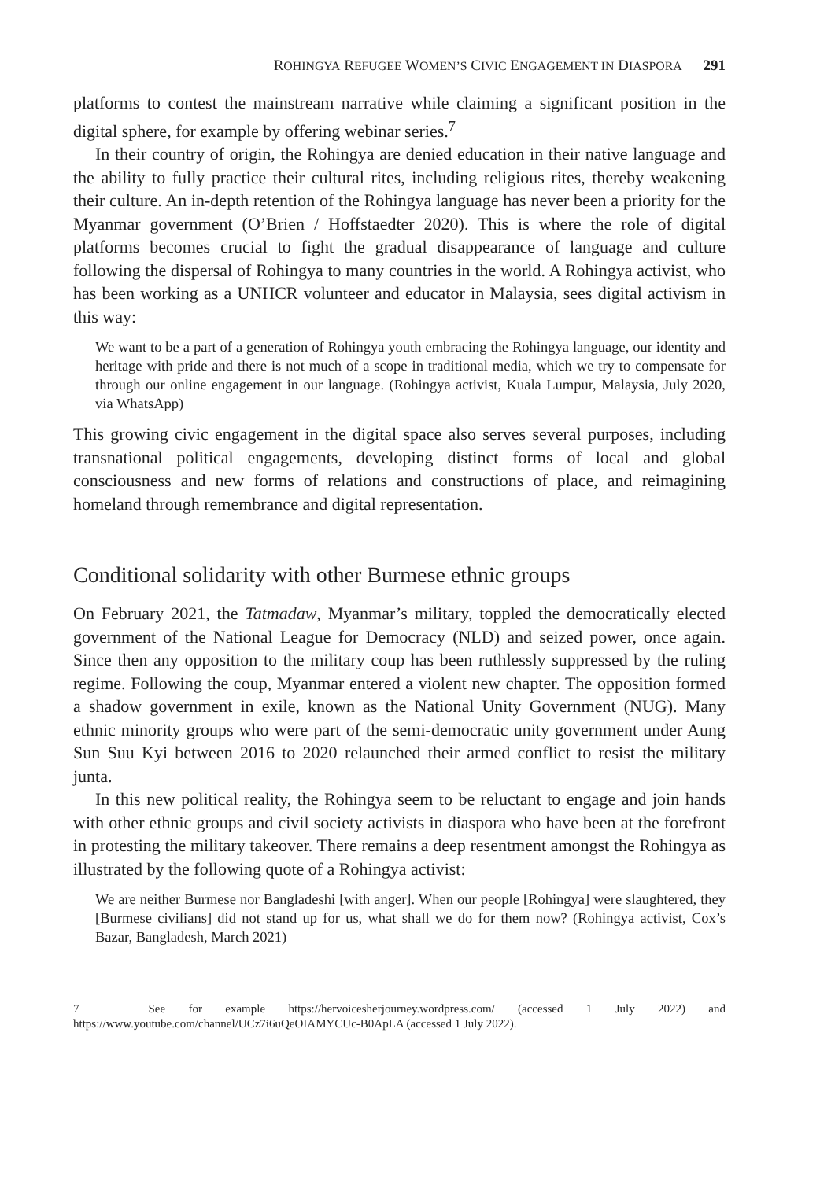ROHINGYA REFUGEE WOMEN’S CIVIC ENGAGEMENT IN DIASPORA 291
platforms to contest the mainstream narrative while claiming a significant position in the digital sphere, for example by offering webinar series.<sup>7</sup>
In their country of origin, the Rohingya are denied education in their native language and the ability to fully practice their cultural rites, including religious rites, thereby weakening their culture. An in-depth retention of the Rohingya language has never been a priority for the Myanmar government (O’Brien / Hoffstaedter 2020). This is where the role of digital platforms becomes crucial to fight the gradual disappearance of language and culture following the dispersal of Rohingya to many countries in the world. A Rohingya activist, who has been working as a UNHCR volunteer and educator in Malaysia, sees digital activism in this way:
We want to be a part of a generation of Rohingya youth embracing the Rohingya language, our identity and heritage with pride and there is not much of a scope in traditional media, which we try to compensate for through our online engagement in our language. (Rohingya activist, Kuala Lumpur, Malaysia, July 2020, via WhatsApp)
This growing civic engagement in the digital space also serves several purposes, including transnational political engagements, developing distinct forms of local and global consciousness and new forms of relations and constructions of place, and reimagining homeland through remembrance and digital representation.
Conditional solidarity with other Burmese ethnic groups
On February 2021, the Tatmadaw, Myanmar’s military, toppled the democratically elected government of the National League for Democracy (NLD) and seized power, once again. Since then any opposition to the military coup has been ruthlessly suppressed by the ruling regime. Following the coup, Myanmar entered a violent new chapter. The opposition formed a shadow government in exile, known as the National Unity Government (NUG). Many ethnic minority groups who were part of the semi-democratic unity government under Aung Sun Suu Kyi between 2016 to 2020 relaunched their armed conflict to resist the military junta.
In this new political reality, the Rohingya seem to be reluctant to engage and join hands with other ethnic groups and civil society activists in diaspora who have been at the forefront in protesting the military takeover. There remains a deep resentment amongst the Rohingya as illustrated by the following quote of a Rohingya activist:
We are neither Burmese nor Bangladeshi [with anger]. When our people [Rohingya] were slaughtered, they [Burmese civilians] did not stand up for us, what shall we do for them now? (Rohingya activist, Cox’s Bazar, Bangladesh, March 2021)
7 See for example https://hervoicesherjourney.wordpress.com/ (accessed 1 July 2022) and https://www.youtube.com/channel/UCz7i6uQeOIAMYCUc-B0ApLA (accessed 1 July 2022).